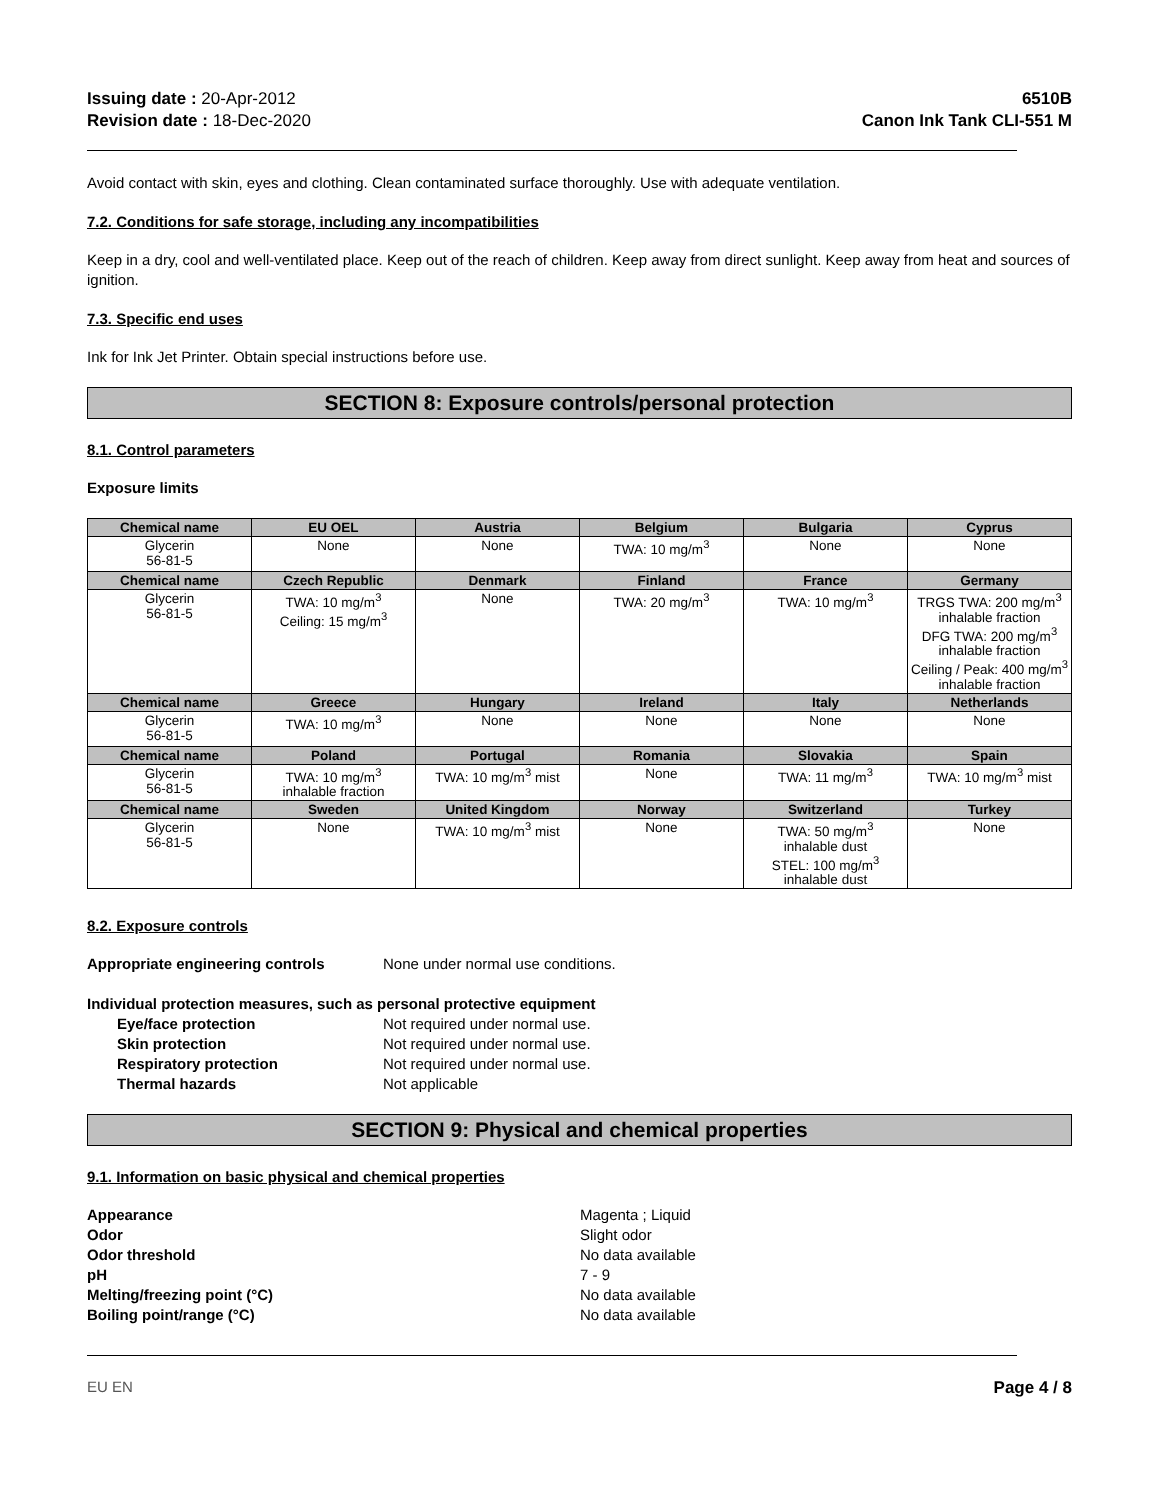Issuing date : 20-Apr-2012
Revision date : 18-Dec-2020
6510B
Canon Ink Tank CLI-551 M
Avoid contact with skin, eyes and clothing. Clean contaminated surface thoroughly. Use with adequate ventilation.
7.2. Conditions for safe storage, including any incompatibilities
Keep in a dry, cool and well-ventilated place. Keep out of the reach of children. Keep away from direct sunlight. Keep away from heat and sources of ignition.
7.3. Specific end uses
Ink for Ink Jet Printer. Obtain special instructions before use.
SECTION 8: Exposure controls/personal protection
8.1. Control parameters
Exposure limits
| Chemical name | EU OEL | Austria | Belgium | Bulgaria | Cyprus |
| --- | --- | --- | --- | --- | --- |
| Glycerin 56-81-5 | None | None | TWA: 10 mg/m<sup>3</sup> | None | None |
| Chemical name | Czech Republic | Denmark | Finland | France | Germany |
| Glycerin 56-81-5 | TWA: 10 mg/m<sup>3</sup> Ceiling: 15 mg/m<sup>3</sup> | None | TWA: 20 mg/m<sup>3</sup> | TWA: 10 mg/m<sup>3</sup> | TRGS TWA: 200 mg/m<sup>3</sup> inhalable fraction DFG TWA: 200 mg/m<sup>3</sup> inhalable fraction Ceiling / Peak: 400 mg/m<sup>3</sup> inhalable fraction |
| Chemical name | Greece | Hungary | Ireland | Italy | Netherlands |
| Glycerin 56-81-5 | TWA: 10 mg/m<sup>3</sup> | None | None | None | None |
| Chemical name | Poland | Portugal | Romania | Slovakia | Spain |
| Glycerin 56-81-5 | TWA: 10 mg/m<sup>3</sup> inhalable fraction | TWA: 10 mg/m<sup>3</sup> mist | None | TWA: 11 mg/m<sup>3</sup> | TWA: 10 mg/m<sup>3</sup> mist |
| Chemical name | Sweden | United Kingdom | Norway | Switzerland | Turkey |
| Glycerin 56-81-5 | None | TWA: 10 mg/m<sup>3</sup> mist | None | TWA: 50 mg/m<sup>3</sup> inhalable dust STEL: 100 mg/m<sup>3</sup> inhalable dust | None |
8.2. Exposure controls
Appropriate engineering controls None under normal use conditions.
Individual protection measures, such as personal protective equipment
Eye/face protection Not required under normal use.
Skin protection Not required under normal use.
Respiratory protection Not required under normal use.
Thermal hazards Not applicable
SECTION 9: Physical and chemical properties
9.1. Information on basic physical and chemical properties
Appearance Magenta ; Liquid
Odor Slight odor
Odor threshold No data available
pH 7 - 9
Melting/freezing point (°C) No data available
Boiling point/range (°C) No data available
EU EN Page 4 / 8